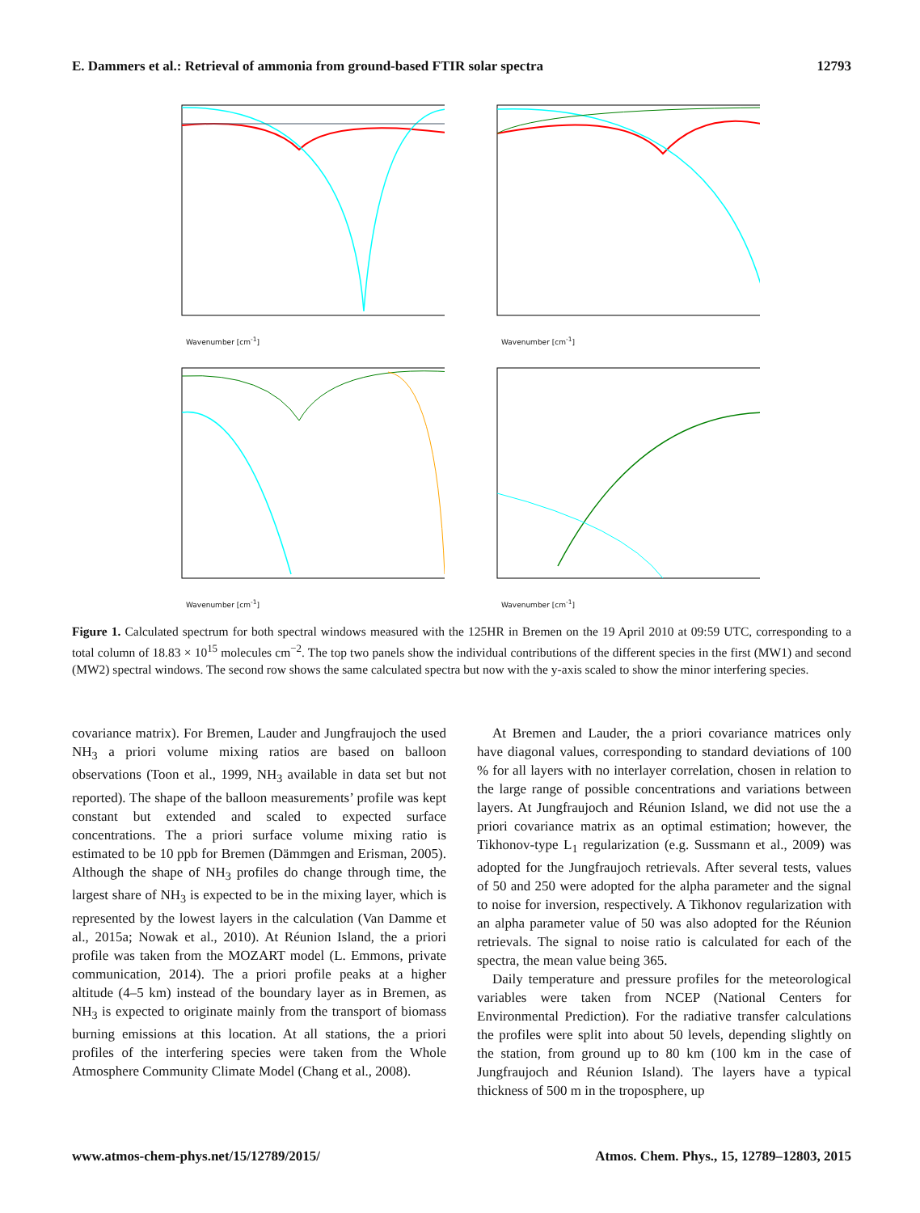E. Dammers et al.: Retrieval of ammonia from ground-based FTIR solar spectra 12793
Wavenumber [cm<sup>-1</sup>]
Wavenumber [cm<sup>-1</sup>]
Wavenumber [cm<sup>-1</sup>]
Wavenumber [cm<sup>-1</sup>]
Figure 1. Calculated spectrum for both spectral windows measured with the 125HR in Bremen on the 19 April 2010 at 09:59 UTC, corresponding to a total column of 18.83 × 10<sup>15</sup> molecules cm<sup>−2</sup>. The top two panels show the individual contributions of the different species in the first (MW1) and second (MW2) spectral windows. The second row shows the same calculated spectra but now with the y-axis scaled to show the minor interfering species.
covariance matrix). For Bremen, Lauder and Jungfraujoch the used NH<sub>3</sub> a priori volume mixing ratios are based on balloon observations (Toon et al., 1999, NH<sub>3</sub> available in data set but not reported). The shape of the balloon measurements’ profile was kept constant but extended and scaled to expected surface concentrations. The a priori surface volume mixing ratio is estimated to be 10 ppb for Bremen (Dämmgen and Erisman, 2005). Although the shape of NH<sub>3</sub> profiles do change through time, the largest share of NH<sub>3</sub> is expected to be in the mixing layer, which is represented by the lowest layers in the calculation (Van Damme et al., 2015a; Nowak et al., 2010). At Réunion Island, the a priori profile was taken from the MOZART model (L. Emmons, private communication, 2014). The a priori profile peaks at a higher altitude (4–5 km) instead of the boundary layer as in Bremen, as NH<sub>3</sub> is expected to originate mainly from the transport of biomass burning emissions at this location. At all stations, the a priori profiles of the interfering species were taken from the Whole Atmosphere Community Climate Model (Chang et al., 2008).
At Bremen and Lauder, the a priori covariance matrices only have diagonal values, corresponding to standard deviations of 100 % for all layers with no interlayer correlation, chosen in relation to the large range of possible concentrations and variations between layers. At Jungfraujoch and Réunion Island, we did not use the a priori covariance matrix as an optimal estimation; however, the Tikhonov-type L<sub>1</sub> regularization (e.g. Sussmann et al., 2009) was adopted for the Jungfraujoch retrievals. After several tests, values of 50 and 250 were adopted for the alpha parameter and the signal to noise for inversion, respectively. A Tikhonov regularization with an alpha parameter value of 50 was also adopted for the Réunion retrievals. The signal to noise ratio is calculated for each of the spectra, the mean value being 365.
Daily temperature and pressure profiles for the meteorological variables were taken from NCEP (National Centers for Environmental Prediction). For the radiative transfer calculations the profiles were split into about 50 levels, depending slightly on the station, from ground up to 80 km (100 km in the case of Jungfraujoch and Réunion Island). The layers have a typical thickness of 500 m in the troposphere, up
www.atmos-chem-phys.net/15/12789/2015/ Atmos. Chem. Phys., 15, 12789–12803, 2015